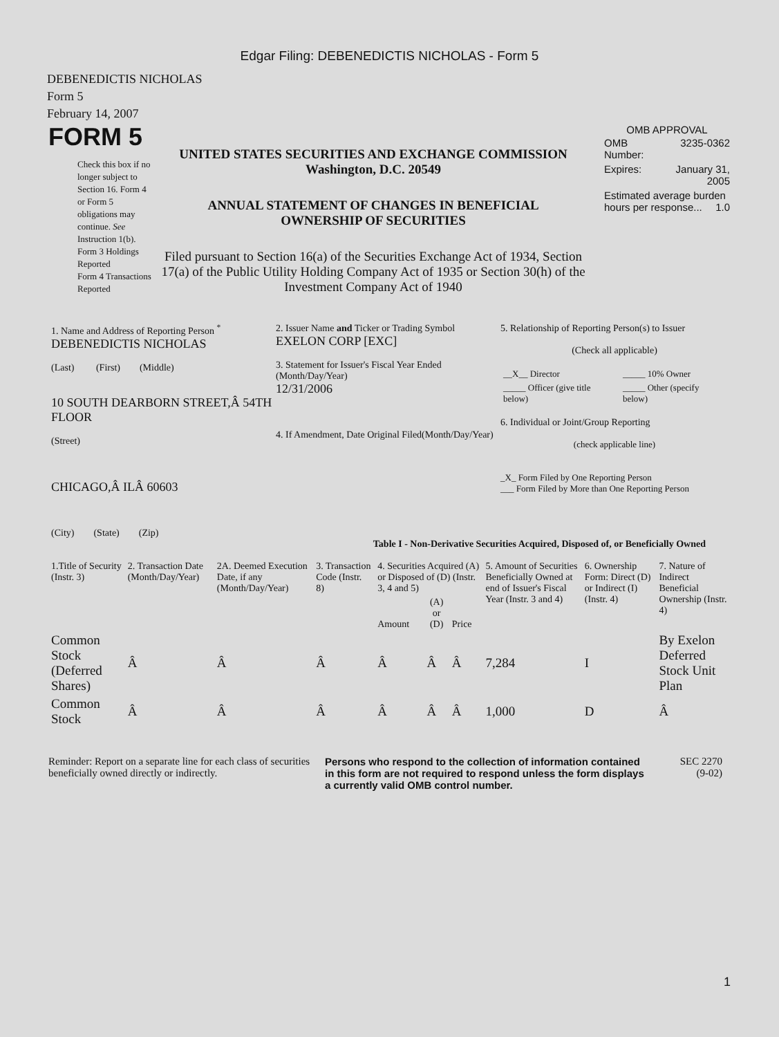Edgar Filing: DEBENEDICTIS NICHOLAS - Form 5
DEBENEDICTIS NICHOLAS
Form 5
February 14, 2007
FORM 5
Check this box if no longer subject to Section 16. Form 4 or Form 5 obligations may continue. See Instruction 1(b).
Form 3 Holdings Reported
Form 4 Transactions Reported
UNITED STATES SECURITIES AND EXCHANGE COMMISSION
Washington, D.C. 20549
ANNUAL STATEMENT OF CHANGES IN BENEFICIAL
OWNERSHIP OF SECURITIES
Filed pursuant to Section 16(a) of the Securities Exchange Act of 1934, Section 17(a) of the Public Utility Holding Company Act of 1935 or Section 30(h) of the Investment Company Act of 1940
OMB APPROVAL
| OMB Number: | 3235-0362 |
| Expires: | January 31, 2005 |
| Estimated average burden hours per response... 1.0 | |
1. Name and Address of Reporting Person <sup>*</sup>
DEBENEDICTIS NICHOLAS
(Last) (First) (Middle)
10 SOUTH DEARBORN STREET,Â 54TH FLOOR
(Street)
CHICAGO,Â ILÂ 60603
(City) (State) (Zip)
2. Issuer Name and Ticker or Trading Symbol
EXELON CORP [EXC]
3. Statement for Issuer's Fiscal Year Ended (Month/Day/Year)
12/31/2006
4. If Amendment, Date Original Filed(Month/Day/Year)
5. Relationship of Reporting Person(s) to Issuer
(Check all applicable)
| __X__ Director | _____ 10% Owner |
| _____ Officer (give title below) | _____ Other (specify below) |
6. Individual or Joint/Group Reporting
(check applicable line)
_X_ Form Filed by One Reporting Person
___ Form Filed by More than One Reporting Person
Table I - Non-Derivative Securities Acquired, Disposed of, or Beneficially Owned
| 1.Title of Security (Instr. 3) | 2. Transaction Date (Month/Day/Year) | 2A. Deemed Execution Date, if any (Month/Day/Year) | 3. Transaction Code (Instr. 8) | 4. Securities Acquired (A) or Disposed of (D) (Instr. 3, 4 and 5) | | | 5. Amount of Securities Beneficially Owned at end of Issuer's Fiscal Year (Instr. 3 and 4) | 6. Ownership Form: Direct (D) or Indirect (I) (Instr. 4) | 7. Nature of Indirect Beneficial Ownership (Instr. 4) |
| --- | --- | --- | --- | --- | --- | --- | --- | --- | --- |
| | | | | Amount | (A) or (D) | Price | | | |
| Common Stock (Deferred Shares) | Â | Â | Â | Â | Â | Â | 7,284 | I | By Exelon Deferred Stock Unit Plan |
| Common Stock | Â | Â | Â | Â | Â | Â | 1,000 | D | Â |
Reminder: Report on a separate line for each class of securities beneficially owned directly or indirectly.
Persons who respond to the collection of information contained in this form are not required to respond unless the form displays a currently valid OMB control number.
SEC 2270
(9-02)
1